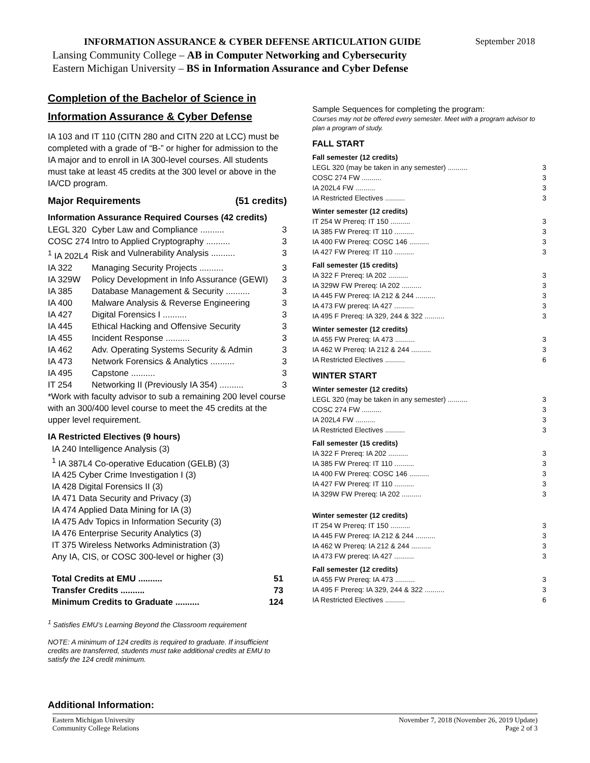INFORMATION ASSURANCE & CYBER DEFENSE ARTICULATION GUIDE September 2018
Lansing Community College – AB in Computer Networking and Cybersecurity
Eastern Michigan University – BS in Information Assurance and Cyber Defense
Completion of the Bachelor of Science in Information Assurance & Cyber Defense
IA 103 and IT 110 (CITN 280 and CITN 220 at LCC) must be completed with a grade of “B-” or higher for admission to the IA major and to enroll in IA 300-level courses. All students must take at least 45 credits at the 300 level or above in the IA/CD program.
Major Requirements (51 credits)
Information Assurance Required Courses (42 credits)
| LEGL 320 | Cyber Law and Compliance .......... | 3 |
| COSC 274 | Intro to Applied Cryptography .......... | 3 |
| <sup>1</sup> IA 202L4 | Risk and Vulnerability Analysis .......... | 3 |
| IA 322 | Managing Security Projects .......... | 3 |
| IA 329W | Policy Development in Info Assurance (GEWI) | 3 |
| IA 385 | Database Management & Security .......... | 3 |
| IA 400 | Malware Analysis & Reverse Engineering | 3 |
| IA 427 | Digital Forensics I .......... | 3 |
| IA 445 | Ethical Hacking and Offensive Security | 3 |
| IA 455 | Incident Response .......... | 3 |
| IA 462 | Adv. Operating Systems Security & Admin | 3 |
| IA 473 | Network Forensics & Analytics .......... | 3 |
| IA 495 | Capstone .......... | 3 |
| IT 254 | Networking II (Previously IA 354) .......... | 3 |
*Work with faculty advisor to sub a remaining 200 level course with an 300/400 level course to meet the 45 credits at the upper level requirement.
IA Restricted Electives (9 hours)
IA 240 Intelligence Analysis (3)
<sup>1</sup> IA 387L4 Co-operative Education (GELB) (3)
IA 425 Cyber Crime Investigation I (3)
IA 428 Digital Forensics II (3)
IA 471 Data Security and Privacy (3)
IA 474 Applied Data Mining for IA (3)
IA 475 Adv Topics in Information Security (3)
IA 476 Enterprise Security Analytics (3)
IT 375 Wireless Networks Administration (3)
Any IA, CIS, or COSC 300-level or higher (3)
| Total Credits at EMU .......... | 51 |
| Transfer Credits .......... | 73 |
| Minimum Credits to Graduate .......... | 124 |
<sup>1</sup> Satisfies EMU’s Learning Beyond the Classroom requirement
NOTE: A minimum of 124 credits is required to graduate. If insufficient credits are transferred, students must take additional credits at EMU to satisfy the 124 credit minimum.
Additional Information:
Sample Sequences for completing the program:
Courses may not be offered every semester. Meet with a program advisor to plan a program of study.
FALL START
Fall semester (12 credits)
| LEGL 320 (may be taken in any semester) .......... | 3 |
| COSC 274 FW .......... | 3 |
| IA 202L4 FW .......... | 3 |
| IA Restricted Electives .......... | 3 |
Winter semester (12 credits)
| IT 254 W Prereq: IT 150 .......... | 3 |
| IA 385 FW Prereq: IT 110 .......... | 3 |
| IA 400 FW Prereq: COSC 146 .......... | 3 |
| IA 427 FW Prereq: IT 110 .......... | 3 |
Fall semester (15 credits)
| IA 322 F Prereq: IA 202 .......... | 3 |
| IA 329W FW Prereq: IA 202 .......... | 3 |
| IA 445 FW Prereq: IA 212 & 244 .......... | 3 |
| IA 473 FW prereq: IA 427 .......... | 3 |
| IA 495 F Prereq: IA 329, 244 & 322 .......... | 3 |
Winter semester (12 credits)
| IA 455 FW Prereq: IA 473 .......... | 3 |
| IA 462 W Prereq: IA 212 & 244 .......... | 3 |
| IA Restricted Electives .......... | 6 |
WINTER START
Winter semester (12 credits)
| LEGL 320 (may be taken in any semester) .......... | 3 |
| COSC 274 FW .......... | 3 |
| IA 202L4 FW .......... | 3 |
| IA Restricted Electives .......... | 3 |
Fall semester (15 credits)
| IA 322 F Prereq: IA 202 .......... | 3 |
| IA 385 FW Prereq: IT 110 .......... | 3 |
| IA 400 FW Prereq: COSC 146 .......... | 3 |
| IA 427 FW Prereq: IT 110 .......... | 3 |
| IA 329W FW Prereq: IA 202 .......... | 3 |
Winter semester (12 credits)
| IT 254 W Prereq: IT 150 .......... | 3 |
| IA 445 FW Prereq: IA 212 & 244 .......... | 3 |
| IA 462 W Prereq: IA 212 & 244 .......... | 3 |
| IA 473 FW prereq: IA 427 .......... | 3 |
Fall semester (12 credits)
| IA 455 FW Prereq: IA 473 .......... | 3 |
| IA 495 F Prereq: IA 329, 244 & 322 .......... | 3 |
| IA Restricted Electives .......... | 6 |
Eastern Michigan University
Community College Relations November 7, 2018 (November 26, 2019 Update)
Page 2 of 3